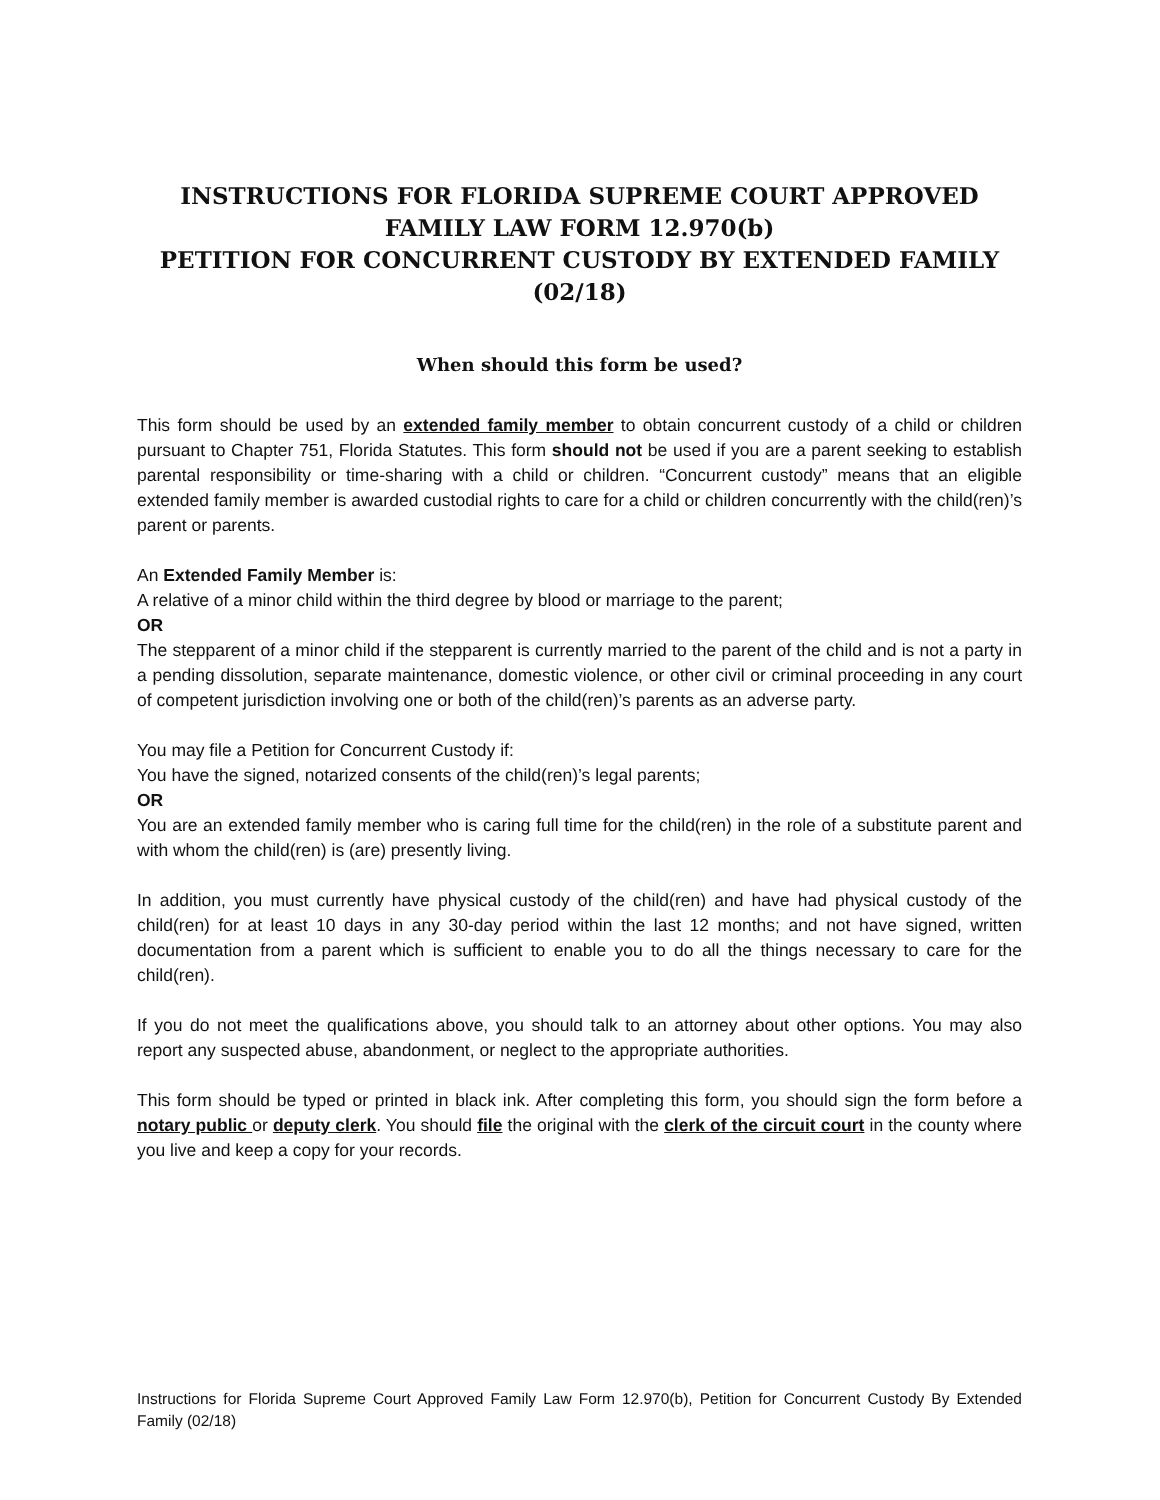INSTRUCTIONS FOR FLORIDA SUPREME COURT APPROVED FAMILY LAW FORM 12.970(b)
PETITION FOR CONCURRENT CUSTODY BY EXTENDED FAMILY
(02/18)
When should this form be used?
This form should be used by an extended family member to obtain concurrent custody of a child or children pursuant to Chapter 751, Florida Statutes. This form should not be used if you are a parent seeking to establish parental responsibility or time-sharing with a child or children. “Concurrent custody” means that an eligible extended family member is awarded custodial rights to care for a child or children concurrently with the child(ren)’s parent or parents.
An Extended Family Member is:
A relative of a minor child within the third degree by blood or marriage to the parent;
OR
The stepparent of a minor child if the stepparent is currently married to the parent of the child and is not a party in a pending dissolution, separate maintenance, domestic violence, or other civil or criminal proceeding in any court of competent jurisdiction involving one or both of the child(ren)’s parents as an adverse party.
You may file a Petition for Concurrent Custody if:
You have the signed, notarized consents of the child(ren)’s legal parents;
OR
You are an extended family member who is caring full time for the child(ren) in the role of a substitute parent and with whom the child(ren) is (are) presently living.
In addition, you must currently have physical custody of the child(ren) and have had physical custody of the child(ren) for at least 10 days in any 30-day period within the last 12 months; and not have signed, written documentation from a parent which is sufficient to enable you to do all the things necessary to care for the child(ren).
If you do not meet the qualifications above, you should talk to an attorney about other options. You may also report any suspected abuse, abandonment, or neglect to the appropriate authorities.
This form should be typed or printed in black ink. After completing this form, you should sign the form before a notary public or deputy clerk. You should file the original with the clerk of the circuit court in the county where you live and keep a copy for your records.
Instructions for Florida Supreme Court Approved Family Law Form 12.970(b), Petition for Concurrent Custody By Extended Family (02/18)